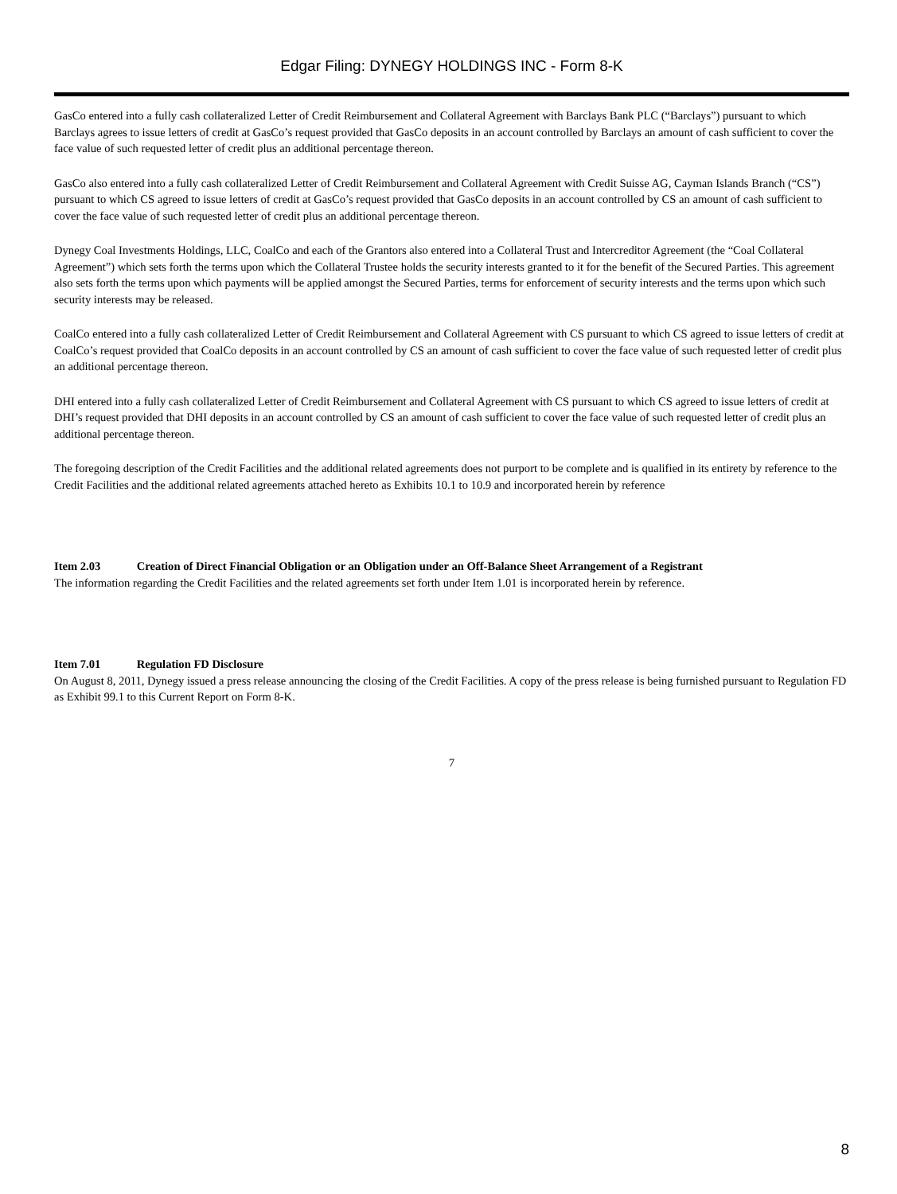Edgar Filing: DYNEGY HOLDINGS INC - Form 8-K
GasCo entered into a fully cash collateralized Letter of Credit Reimbursement and Collateral Agreement with Barclays Bank PLC (“Barclays”) pursuant to which Barclays agrees to issue letters of credit at GasCo’s request provided that GasCo deposits in an account controlled by Barclays an amount of cash sufficient to cover the face value of such requested letter of credit plus an additional percentage thereon.
GasCo also entered into a fully cash collateralized Letter of Credit Reimbursement and Collateral Agreement with Credit Suisse AG, Cayman Islands Branch (“CS”) pursuant to which CS agreed to issue letters of credit at GasCo’s request provided that GasCo deposits in an account controlled by CS an amount of cash sufficient to cover the face value of such requested letter of credit plus an additional percentage thereon.
Dynegy Coal Investments Holdings, LLC, CoalCo and each of the Grantors also entered into a Collateral Trust and Intercreditor Agreement (the “Coal Collateral Agreement”) which sets forth the terms upon which the Collateral Trustee holds the security interests granted to it for the benefit of the Secured Parties. This agreement also sets forth the terms upon which payments will be applied amongst the Secured Parties, terms for enforcement of security interests and the terms upon which such security interests may be released.
CoalCo entered into a fully cash collateralized Letter of Credit Reimbursement and Collateral Agreement with CS pursuant to which CS agreed to issue letters of credit at CoalCo’s request provided that CoalCo deposits in an account controlled by CS an amount of cash sufficient to cover the face value of such requested letter of credit plus an additional percentage thereon.
DHI entered into a fully cash collateralized Letter of Credit Reimbursement and Collateral Agreement with CS pursuant to which CS agreed to issue letters of credit at DHI’s request provided that DHI deposits in an account controlled by CS an amount of cash sufficient to cover the face value of such requested letter of credit plus an additional percentage thereon.
The foregoing description of the Credit Facilities and the additional related agreements does not purport to be complete and is qualified in its entirety by reference to the Credit Facilities and the additional related agreements attached hereto as Exhibits 10.1 to 10.9 and incorporated herein by reference
Item 2.03 Creation of Direct Financial Obligation or an Obligation under an Off-Balance Sheet Arrangement of a Registrant
The information regarding the Credit Facilities and the related agreements set forth under Item 1.01 is incorporated herein by reference.
Item 7.01 Regulation FD Disclosure
On August 8, 2011, Dynegy issued a press release announcing the closing of the Credit Facilities. A copy of the press release is being furnished pursuant to Regulation FD as Exhibit 99.1 to this Current Report on Form 8-K.
7
8